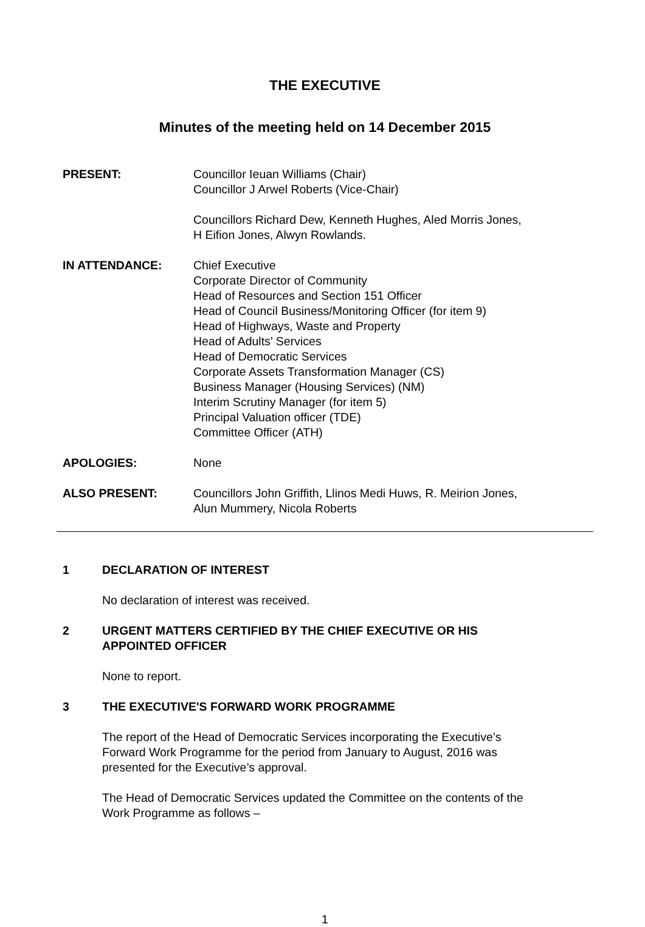THE EXECUTIVE
Minutes of the meeting held on 14 December 2015
PRESENT: Councillor Ieuan Williams (Chair)
Councillor J Arwel Roberts (Vice-Chair)
Councillors Richard Dew, Kenneth Hughes, Aled Morris Jones,
H Eifion Jones, Alwyn Rowlands.
IN ATTENDANCE: Chief Executive
Corporate Director of Community
Head of Resources and Section 151 Officer
Head of Council Business/Monitoring Officer (for item 9)
Head of Highways, Waste and Property
Head of Adults’ Services
Head of Democratic Services
Corporate Assets Transformation Manager (CS)
Business Manager (Housing Services) (NM)
Interim Scrutiny Manager (for item 5)
Principal Valuation officer (TDE)
Committee Officer (ATH)
APOLOGIES: None
ALSO PRESENT: Councillors John Griffith, Llinos Medi Huws, R. Meirion Jones,
Alun Mummery, Nicola Roberts
1 DECLARATION OF INTEREST
No declaration of interest was received.
2 URGENT MATTERS CERTIFIED BY THE CHIEF EXECUTIVE OR HIS
APPOINTED OFFICER
None to report.
3 THE EXECUTIVE'S FORWARD WORK PROGRAMME
The report of the Head of Democratic Services incorporating the Executive’s
Forward Work Programme for the period from January to August, 2016 was
presented for the Executive’s approval.
The Head of Democratic Services updated the Committee on the contents of the
Work Programme as follows –
1